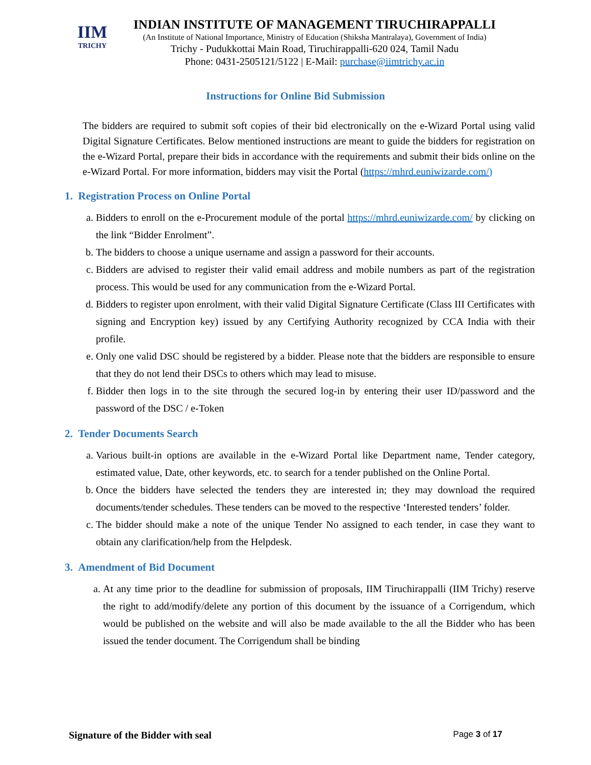IIM
TRICHY
INDIAN INSTITUTE OF MANAGEMENT TIRUCHIRAPPALLI
(An Institute of National Importance, Ministry of Education (Shiksha Mantralaya), Government of India)
Trichy - Pudukkottai Main Road, Tiruchirappalli-620 024, Tamil Nadu
Phone: 0431-2505121/5122 | E-Mail: purchase@iimtrichy.ac.in
Instructions for Online Bid Submission
The bidders are required to submit soft copies of their bid electronically on the e-Wizard Portal using valid Digital Signature Certificates. Below mentioned instructions are meant to guide the bidders for registration on the e-Wizard Portal, prepare their bids in accordance with the requirements and submit their bids online on the e-Wizard Portal. For more information, bidders may visit the Portal (https://mhrd.euniwizarde.com/)
1. Registration Process on Online Portal
a. Bidders to enroll on the e-Procurement module of the portal https://mhrd.euniwizarde.com/ by clicking on the link “Bidder Enrolment”.
b. The bidders to choose a unique username and assign a password for their accounts.
c. Bidders are advised to register their valid email address and mobile numbers as part of the registration process. This would be used for any communication from the e-Wizard Portal.
d. Bidders to register upon enrolment, with their valid Digital Signature Certificate (Class III Certificates with signing and Encryption key) issued by any Certifying Authority recognized by CCA India with their profile.
e. Only one valid DSC should be registered by a bidder. Please note that the bidders are responsible to ensure that they do not lend their DSCs to others which may lead to misuse.
f. Bidder then logs in to the site through the secured log-in by entering their user ID/password and the password of the DSC / e-Token
2. Tender Documents Search
a. Various built-in options are available in the e-Wizard Portal like Department name, Tender category, estimated value, Date, other keywords, etc. to search for a tender published on the Online Portal.
b. Once the bidders have selected the tenders they are interested in; they may download the required documents/tender schedules. These tenders can be moved to the respective ‘Interested tenders’ folder.
c. The bidder should make a note of the unique Tender No assigned to each tender, in case they want to obtain any clarification/help from the Helpdesk.
3. Amendment of Bid Document
a. At any time prior to the deadline for submission of proposals, IIM Tiruchirappalli (IIM Trichy) reserve the right to add/modify/delete any portion of this document by the issuance of a Corrigendum, which would be published on the website and will also be made available to the all the Bidder who has been issued the tender document. The Corrigendum shall be binding
Signature of the Bidder with seal Page 3 of 17